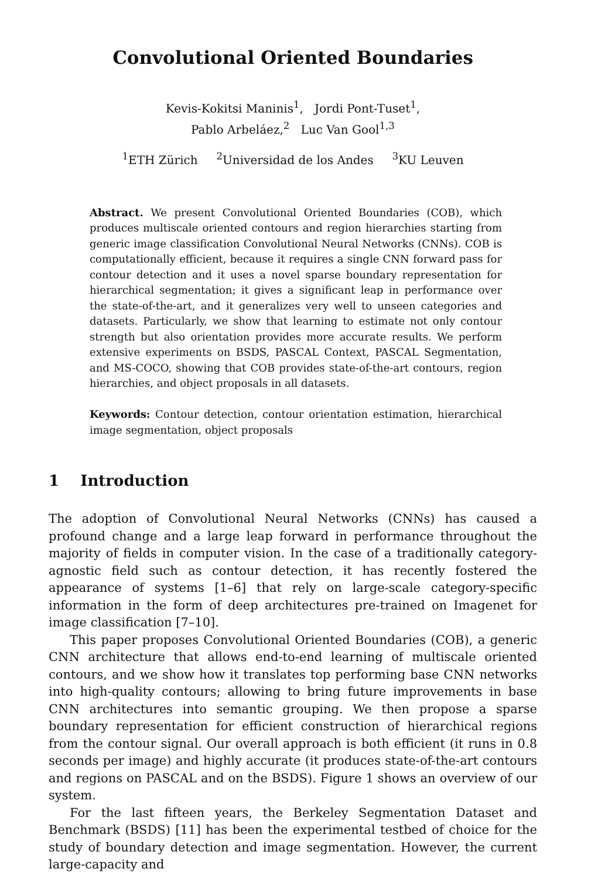Convolutional Oriented Boundaries
Kevis-Kokitsi Maninis<sup>1</sup>, Jordi Pont-Tuset<sup>1</sup>,
Pablo Arbeláez,<sup>2</sup> Luc Van Gool<sup>1,3</sup>
<sup>1</sup> ETH Zürich <sup>2</sup>Universidad de los Andes <sup>3</sup>KU Leuven
Abstract. We present Convolutional Oriented Boundaries (COB), which produces multiscale oriented contours and region hierarchies starting from generic image classification Convolutional Neural Networks (CNNs). COB is computationally efficient, because it requires a single CNN forward pass for contour detection and it uses a novel sparse boundary representation for hierarchical segmentation; it gives a significant leap in performance over the state-of-the-art, and it generalizes very well to unseen categories and datasets. Particularly, we show that learning to estimate not only contour strength but also orientation provides more accurate results. We perform extensive experiments on BSDS, PASCAL Context, PASCAL Segmentation, and MS-COCO, showing that COB provides state-of-the-art contours, region hierarchies, and object proposals in all datasets.
Keywords: Contour detection, contour orientation estimation, hierarchical image segmentation, object proposals
1 Introduction
The adoption of Convolutional Neural Networks (CNNs) has caused a profound change and a large leap forward in performance throughout the majority of fields in computer vision. In the case of a traditionally category-agnostic field such as contour detection, it has recently fostered the appearance of systems [1–6] that rely on large-scale category-specific information in the form of deep architectures pre-trained on Imagenet for image classification [7–10].
This paper proposes Convolutional Oriented Boundaries (COB), a generic CNN architecture that allows end-to-end learning of multiscale oriented contours, and we show how it translates top performing base CNN networks into high-quality contours; allowing to bring future improvements in base CNN architectures into semantic grouping. We then propose a sparse boundary representation for efficient construction of hierarchical regions from the contour signal. Our overall approach is both efficient (it runs in 0.8 seconds per image) and highly accurate (it produces state-of-the-art contours and regions on PASCAL and on the BSDS). Figure 1 shows an overview of our system.
For the last fifteen years, the Berkeley Segmentation Dataset and Benchmark (BSDS) [11] has been the experimental testbed of choice for the study of boundary detection and image segmentation. However, the current large-capacity and